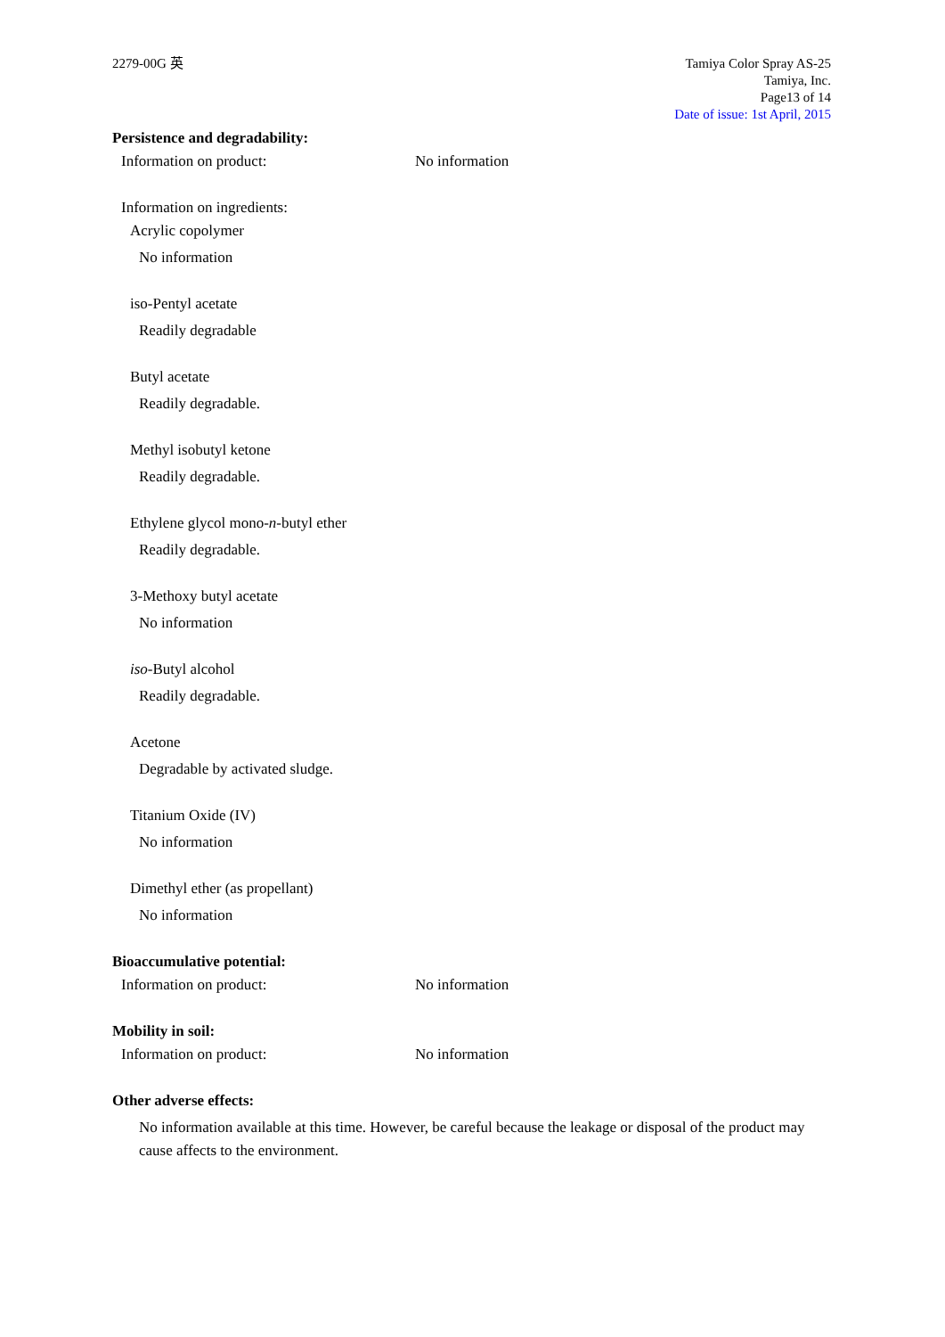2279-00G 英 Tamiya Color Spray AS-25
Tamiya, Inc.
Page13 of 14
Date of issue: 1st April, 2015
Persistence and degradability:
Information on product: No information
Information on ingredients:
Acrylic copolymer
No information
iso-Pentyl acetate
Readily degradable
Butyl acetate
Readily degradable.
Methyl isobutyl ketone
Readily degradable.
Ethylene glycol mono-n-butyl ether
Readily degradable.
3-Methoxy butyl acetate
No information
iso-Butyl alcohol
Readily degradable.
Acetone
Degradable by activated sludge.
Titanium Oxide (IV)
No information
Dimethyl ether (as propellant)
No information
Bioaccumulative potential:
Information on product: No information
Mobility in soil:
Information on product: No information
Other adverse effects:
No information available at this time. However, be careful because the leakage or disposal of the product may cause affects to the environment.